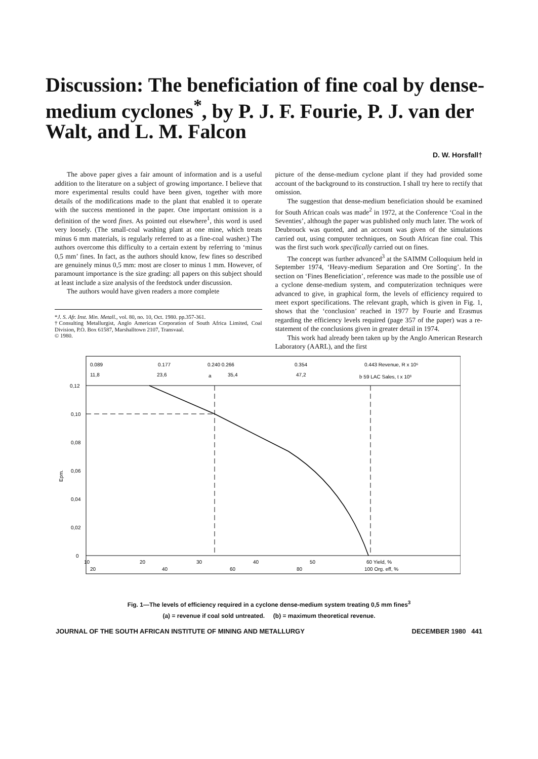Discussion: The beneficiation of fine coal by dense-medium cyclones<sup>*</sup>, by P. J. F. Fourie, P. J. van der Walt, and L. M. Falcon
D. W. Horsfall†
The above paper gives a fair amount of information and is a useful addition to the literature on a subject of growing importance. I believe that more experimental results could have been given, together with more details of the modifications made to the plant that enabled it to operate with the success mentioned in the paper. One important omission is a definition of the word fines. As pointed out elsewhere<sup>1</sup>, this word is used very loosely. (The small-coal washing plant at one mine, which treats minus 6 mm materials, is regularly referred to as a fine-coal washer.) The authors overcome this difficulty to a certain extent by referring to ‘minus 0,5 mm’ fines. In fact, as the authors should know, few fines so described are genuinely minus 0,5 mm: most are closer to minus 1 mm. However, of paramount importance is the size grading: all papers on this subject should at least include a size analysis of the feedstock under discussion.
The authors would have given readers a more complete
*J. S. Afr. Inst. Min. Metall., vol. 80, no. 10, Oct. 1980. pp.357-361.
†Consulting Metallurgist, Anglo American Corporation of South Africa Limited, Coal Division, P.O. Box 61587, Marshalltown 2107, Transvaal.
© 1980.
picture of the dense-medium cyclone plant if they had provided some account of the background to its construction. I shall try here to rectify that omission.
The suggestion that dense-medium beneficiation should be examined for South African coals was made<sup>2</sup> in 1972, at the Conference ‘Coal in the Seventies’, although the paper was published only much later. The work of Deubrouck was quoted, and an account was given of the simulations carried out, using computer techniques, on South African fine coal. This was the first such work specifically carried out on fines.
The concept was further advanced<sup>3</sup> at the SAIMM Colloquium held in September 1974, ‘Heavy-medium Separation and Ore Sorting’. In the section on ‘Fines Beneficiation’, reference was made to the possible use of a cyclone dense-medium system, and computerization techniques were advanced to give, in graphical form, the levels of efficiency required to meet export specifications. The relevant graph, which is given in Fig. 1, shows that the ‘conclusion’ reached in 1977 by Fourie and Erasmus regarding the efficiency levels required (page 357 of the paper) was a re-statement of the conclusions given in greater detail in 1974.
This work had already been taken up by the Anglo American Research Laboratory (AARL), and the first
0.089
0.177
0.240 0.266
0.354
0.443 Revenue, R x 10⁶
11,8
23,6
a
35,4
47,2
b 59 LAC Sales, t x 10³
0,12
0,10
0,08
0,06
0,04
0,02
0
Epm.
10
20
30
40
50
60 Yield, %
20
40
60
80
100 Org. eff, %
Fig. 1—The levels of efficiency required in a cyclone dense-medium system treating 0,5 mm fines<sup>3</sup>
(a) = revenue if coal sold untreated. (b) = maximum theoretical revenue.
JOURNAL OF THE SOUTH AFRICAN INSTITUTE OF MINING AND METALLURGY DECEMBER 1980 441